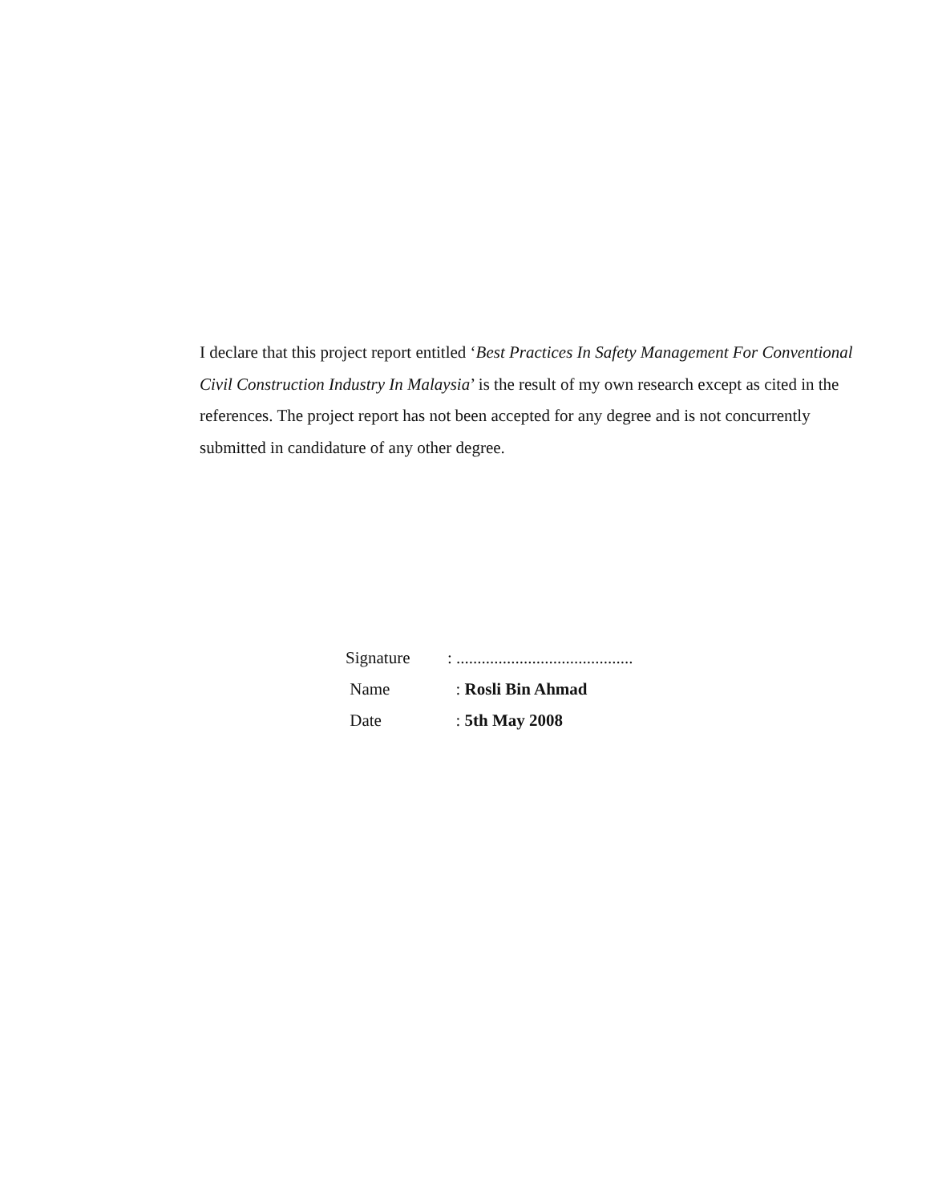I declare that this project report entitled ‘Best Practices In Safety Management For Conventional Civil Construction Industry In Malaysia’ is the result of my own research except as cited in the references. The project report has not been accepted for any degree and is not concurrently submitted in candidature of any other degree.
| Signature | : .......................................... |
| Name | : Rosli Bin Ahmad |
| Date | : 5th May 2008 |